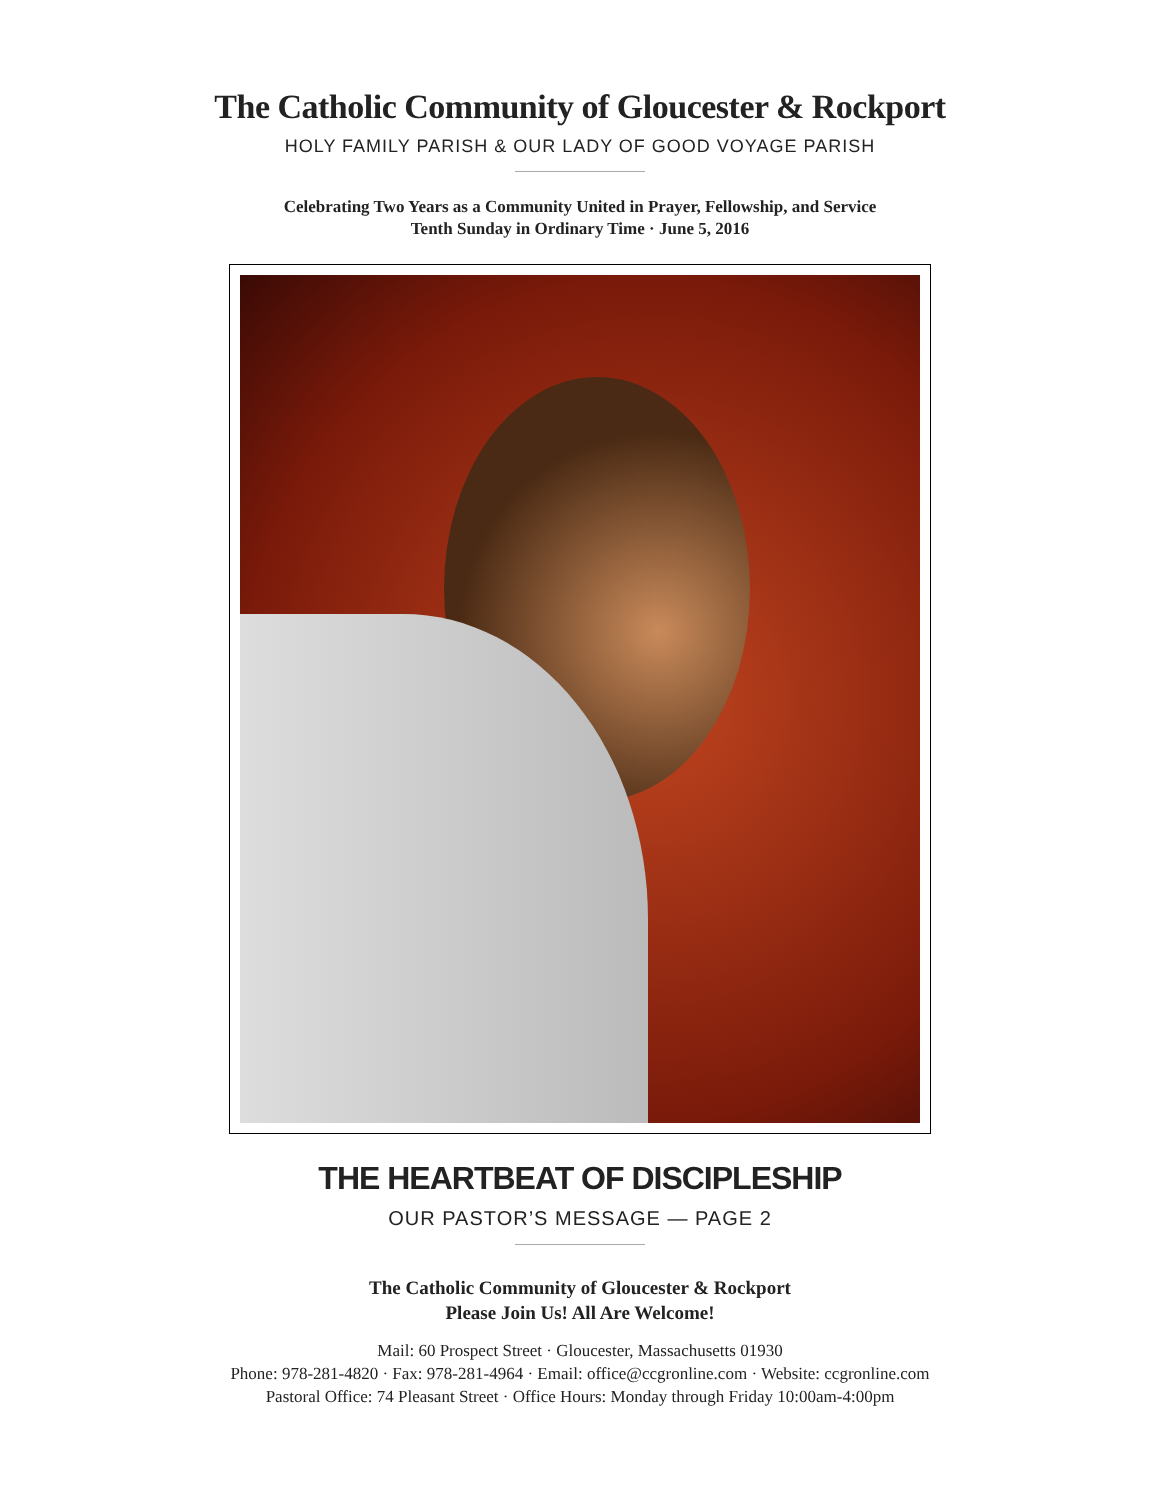The Catholic Community of Gloucester & Rockport
HOLY FAMILY PARISH & OUR LADY OF GOOD VOYAGE PARISH
Celebrating Two Years as a Community United in Prayer, Fellowship, and Service
Tenth Sunday in Ordinary Time · June 5, 2016
THE HEARTBEAT OF DISCIPLESHIP
OUR PASTOR’S MESSAGE — PAGE 2
The Catholic Community of Gloucester & Rockport
Please Join Us! All Are Welcome!
Mail: 60 Prospect Street · Gloucester, Massachusetts 01930
Phone: 978-281-4820 · Fax: 978-281-4964 · Email: office@ccgronline.com · Website: ccgronline.com
Pastoral Office: 74 Pleasant Street · Office Hours: Monday through Friday 10:00am-4:00pm